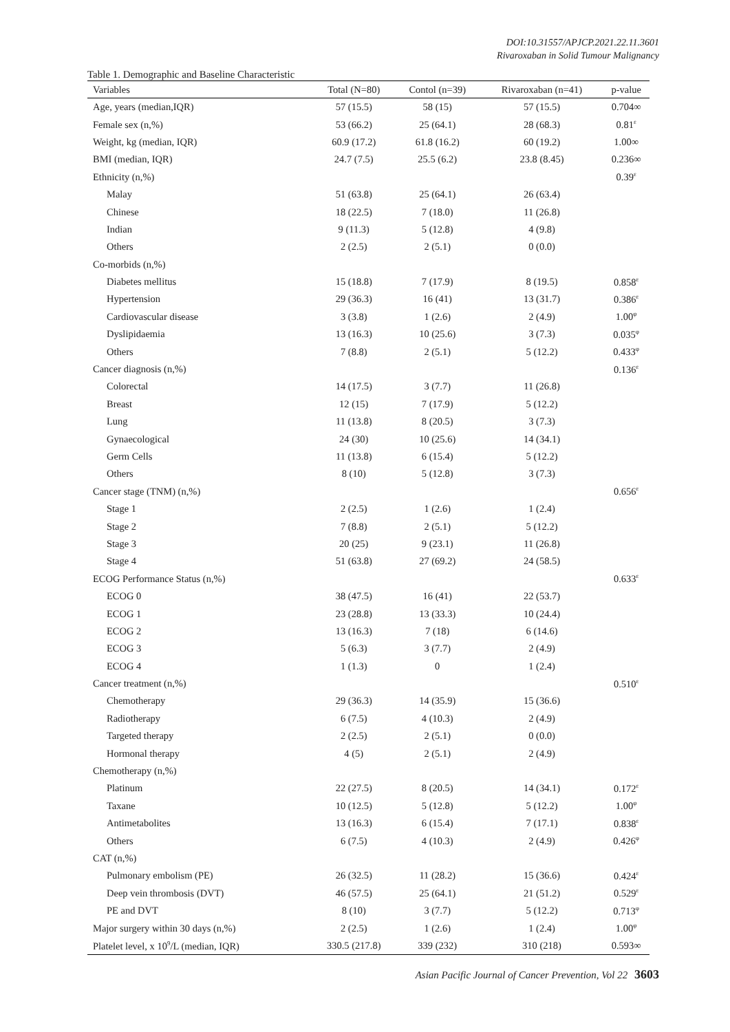DOI:10.31557/APJCP.2021.22.11.3601
Rivaroxaban in Solid Tumour Malignancy
Table 1. Demographic and Baseline Characteristic
| Variables | Total (N=80) | Contol (n=39) | Rivaroxaban (n=41) | p-value |
| --- | --- | --- | --- | --- |
| Age, years (median,IQR) | 57 (15.5) | 58 (15) | 57 (15.5) | 0.704∞ |
| Female sex (n,%) | 53 (66.2) | 25 (64.1) | 28 (68.3) | 0.81<sup>ε</sup> |
| Weight, kg (median, IQR) | 60.9 (17.2) | 61.8 (16.2) | 60 (19.2) | 1.00∞ |
| BMI (median, IQR) | 24.7 (7.5) | 25.5 (6.2) | 23.8 (8.45) | 0.236∞ |
| Ethnicity (n,%) | | | | 0.39<sup>ε</sup> |
| Malay | 51 (63.8) | 25 (64.1) | 26 (63.4) | |
| Chinese | 18 (22.5) | 7 (18.0) | 11 (26.8) | |
| Indian | 9 (11.3) | 5 (12.8) | 4 (9.8) | |
| Others | 2 (2.5) | 2 (5.1) | 0 (0.0) | |
| Co-morbids (n,%) | | | | |
| Diabetes mellitus | 15 (18.8) | 7 (17.9) | 8 (19.5) | 0.858<sup>ε</sup> |
| Hypertension | 29 (36.3) | 16 (41) | 13 (31.7) | 0.386<sup>ε</sup> |
| Cardiovascular disease | 3 (3.8) | 1 (2.6) | 2 (4.9) | 1.00<sup>φ</sup> |
| Dyslipidaemia | 13 (16.3) | 10 (25.6) | 3 (7.3) | 0.035<sup>φ</sup> |
| Others | 7 (8.8) | 2 (5.1) | 5 (12.2) | 0.433<sup>φ</sup> |
| Cancer diagnosis (n,%) | | | | 0.136<sup>ε</sup> |
| Colorectal | 14 (17.5) | 3 (7.7) | 11 (26.8) | |
| Breast | 12 (15) | 7 (17.9) | 5 (12.2) | |
| Lung | 11 (13.8) | 8 (20.5) | 3 (7.3) | |
| Gynaecological | 24 (30) | 10 (25.6) | 14 (34.1) | |
| Germ Cells | 11 (13.8) | 6 (15.4) | 5 (12.2) | |
| Others | 8 (10) | 5 (12.8) | 3 (7.3) | |
| Cancer stage (TNM) (n,%) | | | | 0.656<sup>ε</sup> |
| Stage 1 | 2 (2.5) | 1 (2.6) | 1 (2.4) | |
| Stage 2 | 7 (8.8) | 2 (5.1) | 5 (12.2) | |
| Stage 3 | 20 (25) | 9 (23.1) | 11 (26.8) | |
| Stage 4 | 51 (63.8) | 27 (69.2) | 24 (58.5) | |
| ECOG Performance Status (n,%) | | | | 0.633<sup>ε</sup> |
| ECOG 0 | 38 (47.5) | 16 (41) | 22 (53.7) | |
| ECOG 1 | 23 (28.8) | 13 (33.3) | 10 (24.4) | |
| ECOG 2 | 13 (16.3) | 7 (18) | 6 (14.6) | |
| ECOG 3 | 5 (6.3) | 3 (7.7) | 2 (4.9) | |
| ECOG 4 | 1 (1.3) | 0 | 1 (2.4) | |
| Cancer treatment (n,%) | | | | 0.510<sup>ε</sup> |
| Chemotherapy | 29 (36.3) | 14 (35.9) | 15 (36.6) | |
| Radiotherapy | 6 (7.5) | 4 (10.3) | 2 (4.9) | |
| Targeted therapy | 2 (2.5) | 2 (5.1) | 0 (0.0) | |
| Hormonal therapy | 4 (5) | 2 (5.1) | 2 (4.9) | |
| Chemotherapy (n,%) | | | | |
| Platinum | 22 (27.5) | 8 (20.5) | 14 (34.1) | 0.172<sup>ε</sup> |
| Taxane | 10 (12.5) | 5 (12.8) | 5 (12.2) | 1.00<sup>φ</sup> |
| Antimetabolites | 13 (16.3) | 6 (15.4) | 7 (17.1) | 0.838<sup>ε</sup> |
| Others | 6 (7.5) | 4 (10.3) | 2 (4.9) | 0.426<sup>φ</sup> |
| CAT (n,%) | | | | |
| Pulmonary embolism (PE) | 26 (32.5) | 11 (28.2) | 15 (36.6) | 0.424<sup>ε</sup> |
| Deep vein thrombosis (DVT) | 46 (57.5) | 25 (64.1) | 21 (51.2) | 0.529<sup>ε</sup> |
| PE and DVT | 8 (10) | 3 (7.7) | 5 (12.2) | 0.713<sup>φ</sup> |
| Major surgery within 30 days (n,%) | 2 (2.5) | 1 (2.6) | 1 (2.4) | 1.00<sup>φ</sup> |
| Platelet level, x 10<sup>9</sup>/L (median, IQR) | 330.5 (217.8) | 339 (232) | 310 (218) | 0.593∞ |
Asian Pacific Journal of Cancer Prevention, Vol 22 3603